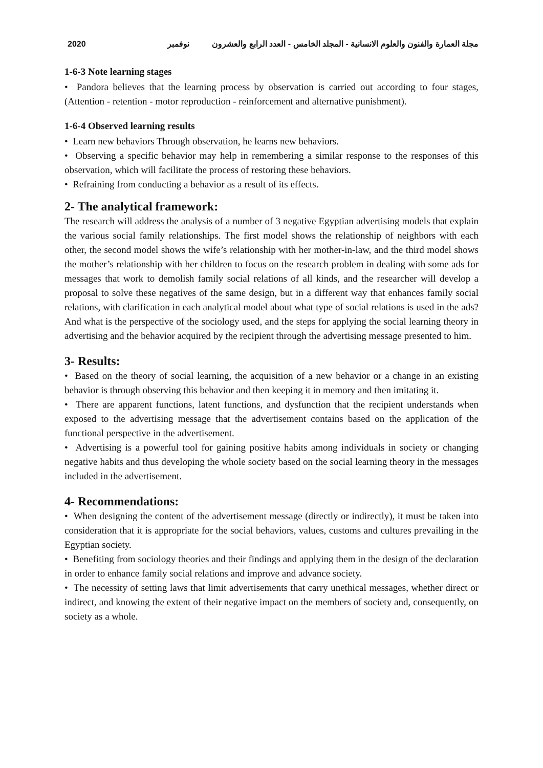2020 مجلة العمارة والفنون والعلوم الانسانية - المجلد الخامس - العدد الرابع والعشرون نوفمبر
1-6-3 Note learning stages
• Pandora believes that the learning process by observation is carried out according to four stages, (Attention - retention - motor reproduction - reinforcement and alternative punishment).
1-6-4 Observed learning results
• Learn new behaviors Through observation, he learns new behaviors.
• Observing a specific behavior may help in remembering a similar response to the responses of this observation, which will facilitate the process of restoring these behaviors.
• Refraining from conducting a behavior as a result of its effects.
2- The analytical framework:
The research will address the analysis of a number of 3 negative Egyptian advertising models that explain the various social family relationships. The first model shows the relationship of neighbors with each other, the second model shows the wife’s relationship with her mother-in-law, and the third model shows the mother’s relationship with her children to focus on the research problem in dealing with some ads for messages that work to demolish family social relations of all kinds, and the researcher will develop a proposal to solve these negatives of the same design, but in a different way that enhances family social relations, with clarification in each analytical model about what type of social relations is used in the ads? And what is the perspective of the sociology used, and the steps for applying the social learning theory in advertising and the behavior acquired by the recipient through the advertising message presented to him.
3- Results:
• Based on the theory of social learning, the acquisition of a new behavior or a change in an existing behavior is through observing this behavior and then keeping it in memory and then imitating it.
• There are apparent functions, latent functions, and dysfunction that the recipient understands when exposed to the advertising message that the advertisement contains based on the application of the functional perspective in the advertisement.
• Advertising is a powerful tool for gaining positive habits among individuals in society or changing negative habits and thus developing the whole society based on the social learning theory in the messages included in the advertisement.
4- Recommendations:
• When designing the content of the advertisement message (directly or indirectly), it must be taken into consideration that it is appropriate for the social behaviors, values, customs and cultures prevailing in the Egyptian society.
• Benefiting from sociology theories and their findings and applying them in the design of the declaration in order to enhance family social relations and improve and advance society.
• The necessity of setting laws that limit advertisements that carry unethical messages, whether direct or indirect, and knowing the extent of their negative impact on the members of society and, consequently, on society as a whole.